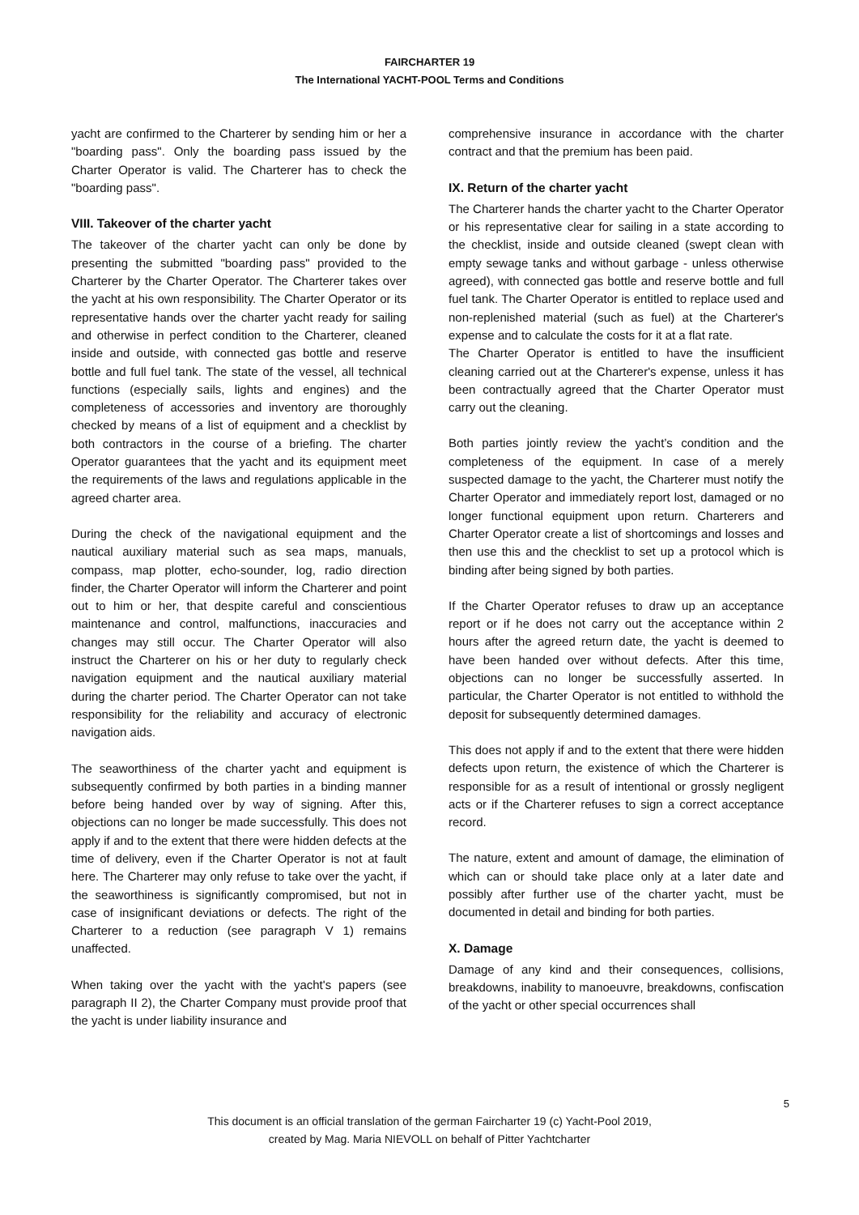FAIRCHARTER 19
The International YACHT-POOL Terms and Conditions
yacht are confirmed to the Charterer by sending him or her a "boarding pass". Only the boarding pass issued by the Charter Operator is valid. The Charterer has to check the "boarding pass".
VIII. Takeover of the charter yacht
The takeover of the charter yacht can only be done by presenting the submitted "boarding pass" provided to the Charterer by the Charter Operator. The Charterer takes over the yacht at his own responsibility. The Charter Operator or its representative hands over the charter yacht ready for sailing and otherwise in perfect condition to the Charterer, cleaned inside and outside, with connected gas bottle and reserve bottle and full fuel tank. The state of the vessel, all technical functions (especially sails, lights and engines) and the completeness of accessories and inventory are thoroughly checked by means of a list of equipment and a checklist by both contractors in the course of a briefing. The charter Operator guarantees that the yacht and its equipment meet the requirements of the laws and regulations applicable in the agreed charter area.
During the check of the navigational equipment and the nautical auxiliary material such as sea maps, manuals, compass, map plotter, echo-sounder, log, radio direction finder, the Charter Operator will inform the Charterer and point out to him or her, that despite careful and conscientious maintenance and control, malfunctions, inaccuracies and changes may still occur. The Charter Operator will also instruct the Charterer on his or her duty to regularly check navigation equipment and the nautical auxiliary material during the charter period. The Charter Operator can not take responsibility for the reliability and accuracy of electronic navigation aids.
The seaworthiness of the charter yacht and equipment is subsequently confirmed by both parties in a binding manner before being handed over by way of signing. After this, objections can no longer be made successfully. This does not apply if and to the extent that there were hidden defects at the time of delivery, even if the Charter Operator is not at fault here. The Charterer may only refuse to take over the yacht, if the seaworthiness is significantly compromised, but not in case of insignificant deviations or defects. The right of the Charterer to a reduction (see paragraph V 1) remains unaffected.
When taking over the yacht with the yacht's papers (see paragraph II 2), the Charter Company must provide proof that the yacht is under liability insurance and
comprehensive insurance in accordance with the charter contract and that the premium has been paid.
IX. Return of the charter yacht
The Charterer hands the charter yacht to the Charter Operator or his representative clear for sailing in a state according to the checklist, inside and outside cleaned (swept clean with empty sewage tanks and without garbage - unless otherwise agreed), with connected gas bottle and reserve bottle and full fuel tank. The Charter Operator is entitled to replace used and non-replenished material (such as fuel) at the Charterer's expense and to calculate the costs for it at a flat rate.
The Charter Operator is entitled to have the insufficient cleaning carried out at the Charterer's expense, unless it has been contractually agreed that the Charter Operator must carry out the cleaning.
Both parties jointly review the yacht’s condition and the completeness of the equipment. In case of a merely suspected damage to the yacht, the Charterer must notify the Charter Operator and immediately report lost, damaged or no longer functional equipment upon return. Charterers and Charter Operator create a list of shortcomings and losses and then use this and the checklist to set up a protocol which is binding after being signed by both parties.
If the Charter Operator refuses to draw up an acceptance report or if he does not carry out the acceptance within 2 hours after the agreed return date, the yacht is deemed to have been handed over without defects. After this time, objections can no longer be successfully asserted. In particular, the Charter Operator is not entitled to withhold the deposit for subsequently determined damages.
This does not apply if and to the extent that there were hidden defects upon return, the existence of which the Charterer is responsible for as a result of intentional or grossly negligent acts or if the Charterer refuses to sign a correct acceptance record.
The nature, extent and amount of damage, the elimination of which can or should take place only at a later date and possibly after further use of the charter yacht, must be documented in detail and binding for both parties.
X. Damage
Damage of any kind and their consequences, collisions, breakdowns, inability to manoeuvre, breakdowns, confiscation of the yacht or other special occurrences shall
5
This document is an official translation of the german Faircharter 19 (c) Yacht-Pool 2019,
created by Mag. Maria NIEVOLL on behalf of Pitter Yachtcharter